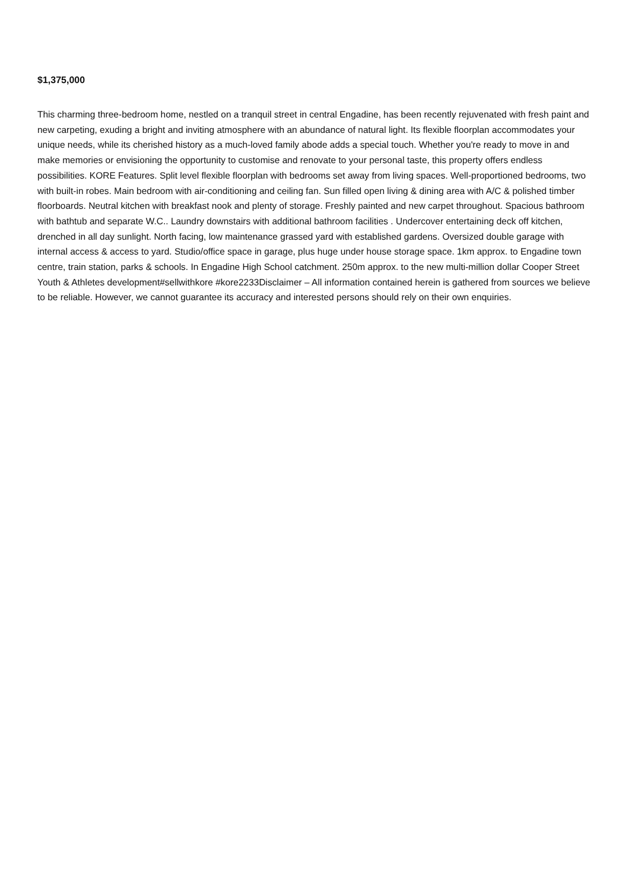$1,375,000
This charming three-bedroom home, nestled on a tranquil street in central Engadine, has been recently rejuvenated with fresh paint and new carpeting, exuding a bright and inviting atmosphere with an abundance of natural light. Its flexible floorplan accommodates your unique needs, while its cherished history as a much-loved family abode adds a special touch. Whether you're ready to move in and make memories or envisioning the opportunity to customise and renovate to your personal taste, this property offers endless possibilities. KORE Features. Split level flexible floorplan with bedrooms set away from living spaces. Well-proportioned bedrooms, two with built-in robes. Main bedroom with air-conditioning and ceiling fan. Sun filled open living & dining area with A/C & polished timber floorboards. Neutral kitchen with breakfast nook and plenty of storage. Freshly painted and new carpet throughout. Spacious bathroom with bathtub and separate W.C.. Laundry downstairs with additional bathroom facilities . Undercover entertaining deck off kitchen, drenched in all day sunlight. North facing, low maintenance grassed yard with established gardens. Oversized double garage with internal access & access to yard. Studio/office space in garage, plus huge under house storage space. 1km approx. to Engadine town centre, train station, parks & schools. In Engadine High School catchment. 250m approx. to the new multi-million dollar Cooper Street Youth & Athletes development#sellwithkore #kore2233Disclaimer – All information contained herein is gathered from sources we believe to be reliable. However, we cannot guarantee its accuracy and interested persons should rely on their own enquiries.